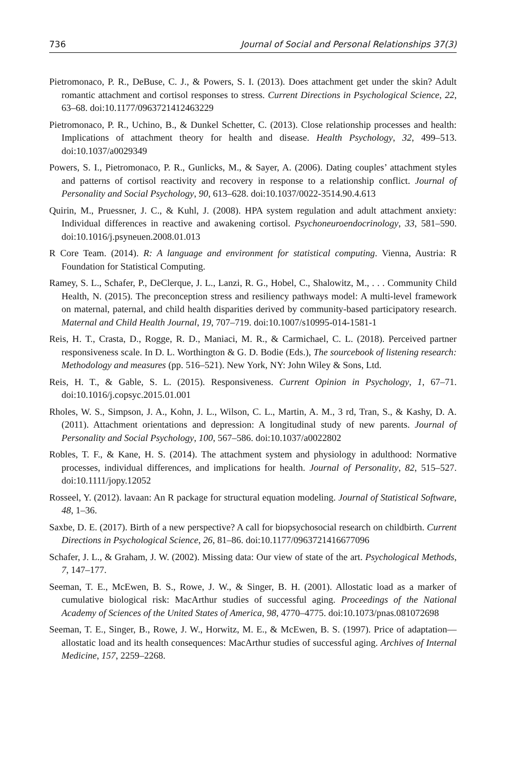736 Journal of Social and Personal Relationships 37(3)
Pietromonaco, P. R., DeBuse, C. J., & Powers, S. I. (2013). Does attachment get under the skin? Adult romantic attachment and cortisol responses to stress. Current Directions in Psychological Science, 22, 63–68. doi:10.1177/0963721412463229
Pietromonaco, P. R., Uchino, B., & Dunkel Schetter, C. (2013). Close relationship processes and health: Implications of attachment theory for health and disease. Health Psychology, 32, 499–513. doi:10.1037/a0029349
Powers, S. I., Pietromonaco, P. R., Gunlicks, M., & Sayer, A. (2006). Dating couples’ attachment styles and patterns of cortisol reactivity and recovery in response to a relationship conflict. Journal of Personality and Social Psychology, 90, 613–628. doi:10.1037/0022-3514.90.4.613
Quirin, M., Pruessner, J. C., & Kuhl, J. (2008). HPA system regulation and adult attachment anxiety: Individual differences in reactive and awakening cortisol. Psychoneuroendocrinology, 33, 581–590. doi:10.1016/j.psyneuen.2008.01.013
R Core Team. (2014). R: A language and environment for statistical computing. Vienna, Austria: R Foundation for Statistical Computing.
Ramey, S. L., Schafer, P., DeClerque, J. L., Lanzi, R. G., Hobel, C., Shalowitz, M., . . . Community Child Health, N. (2015). The preconception stress and resiliency pathways model: A multi-level framework on maternal, paternal, and child health disparities derived by community-based participatory research. Maternal and Child Health Journal, 19, 707–719. doi:10.1007/s10995-014-1581-1
Reis, H. T., Crasta, D., Rogge, R. D., Maniaci, M. R., & Carmichael, C. L. (2018). Perceived partner responsiveness scale. In D. L. Worthington & G. D. Bodie (Eds.), The sourcebook of listening research: Methodology and measures (pp. 516–521). New York, NY: John Wiley & Sons, Ltd.
Reis, H. T., & Gable, S. L. (2015). Responsiveness. Current Opinion in Psychology, 1, 67–71. doi:10.1016/j.copsyc.2015.01.001
Rholes, W. S., Simpson, J. A., Kohn, J. L., Wilson, C. L., Martin, A. M., 3 rd, Tran, S., & Kashy, D. A. (2011). Attachment orientations and depression: A longitudinal study of new parents. Journal of Personality and Social Psychology, 100, 567–586. doi:10.1037/a0022802
Robles, T. F., & Kane, H. S. (2014). The attachment system and physiology in adulthood: Normative processes, individual differences, and implications for health. Journal of Personality, 82, 515–527. doi:10.1111/jopy.12052
Rosseel, Y. (2012). lavaan: An R package for structural equation modeling. Journal of Statistical Software, 48, 1–36.
Saxbe, D. E. (2017). Birth of a new perspective? A call for biopsychosocial research on childbirth. Current Directions in Psychological Science, 26, 81–86. doi:10.1177/0963721416677096
Schafer, J. L., & Graham, J. W. (2002). Missing data: Our view of state of the art. Psychological Methods, 7, 147–177.
Seeman, T. E., McEwen, B. S., Rowe, J. W., & Singer, B. H. (2001). Allostatic load as a marker of cumulative biological risk: MacArthur studies of successful aging. Proceedings of the National Academy of Sciences of the United States of America, 98, 4770–4775. doi:10.1073/pnas.081072698
Seeman, T. E., Singer, B., Rowe, J. W., Horwitz, M. E., & McEwen, B. S. (1997). Price of adaptation—allostatic load and its health consequences: MacArthur studies of successful aging. Archives of Internal Medicine, 157, 2259–2268.